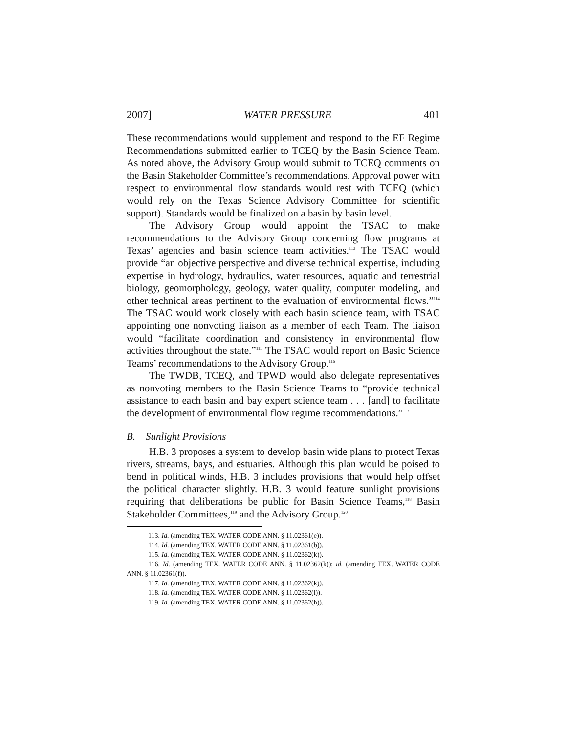2007] WATER PRESSURE 401
These recommendations would supplement and respond to the EF Regime Recommendations submitted earlier to TCEQ by the Basin Science Team. As noted above, the Advisory Group would submit to TCEQ comments on the Basin Stakeholder Committee’s recommendations. Approval power with respect to environmental flow standards would rest with TCEQ (which would rely on the Texas Science Advisory Committee for scientific support). Standards would be finalized on a basin by basin level.
The Advisory Group would appoint the TSAC to make recommendations to the Advisory Group concerning flow programs at Texas’ agencies and basin science team activities.<sup>113</sup> The TSAC would provide “an objective perspective and diverse technical expertise, including expertise in hydrology, hydraulics, water resources, aquatic and terrestrial biology, geomorphology, geology, water quality, computer modeling, and other technical areas pertinent to the evaluation of environmental flows.”<sup>114</sup> The TSAC would work closely with each basin science team, with TSAC appointing one nonvoting liaison as a member of each Team. The liaison would “facilitate coordination and consistency in environmental flow activities throughout the state.”<sup>115</sup> The TSAC would report on Basic Science Teams’ recommendations to the Advisory Group.<sup>116</sup>
The TWDB, TCEQ, and TPWD would also delegate representatives as nonvoting members to the Basin Science Teams to “provide technical assistance to each basin and bay expert science team . . . [and] to facilitate the development of environmental flow regime recommendations.”<sup>117</sup>
B. Sunlight Provisions
H.B. 3 proposes a system to develop basin wide plans to protect Texas rivers, streams, bays, and estuaries. Although this plan would be poised to bend in political winds, H.B. 3 includes provisions that would help offset the political character slightly. H.B. 3 would feature sunlight provisions requiring that deliberations be public for Basin Science Teams,<sup>118</sup> Basin Stakeholder Committees,<sup>119</sup> and the Advisory Group.<sup>120</sup>
113. Id. (amending TEX. WATER CODE ANN. § 11.02361(e)).
114. Id. (amending TEX. WATER CODE ANN. § 11.02361(b)).
115. Id. (amending TEX. WATER CODE ANN. § 11.02362(k)).
116. Id. (amending TEX. WATER CODE ANN. § 11.02362(k)); id. (amending TEX. WATER CODE ANN. § 11.02361(f)).
117. Id. (amending TEX. WATER CODE ANN. § 11.02362(k)).
118. Id. (amending TEX. WATER CODE ANN. § 11.02362(l)).
119. Id. (amending TEX. WATER CODE ANN. § 11.02362(h)).